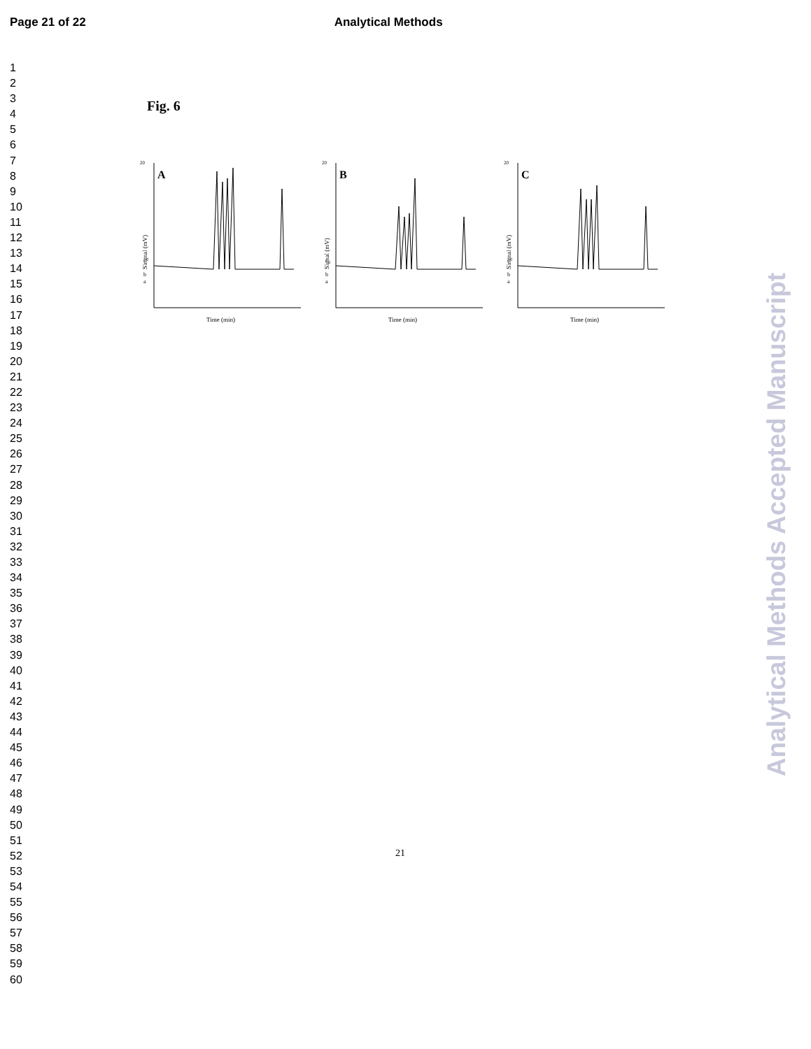Page 21 of 22 Analytical Methods
1
2
3
4
5
6
7
8
9
10
11
12
13
14
15
16
17
18
19
20
21
22
23
24
25
26
27
28
29
30
31
32
33
34
35
36
37
38
39
40
41
42
43
44
45
46
47
48
49
50
51
52
53
54
55
56
57
58
59
60
Fig. 6
20
A
c
b
a
Time (min)
Singnal (mV)
20
B
c
b
a
Time (min)
Signal (mV)
20
C
c
b
a
Time (min)
Singnal (mV)
Analytical Methods Accepted Manuscript
21